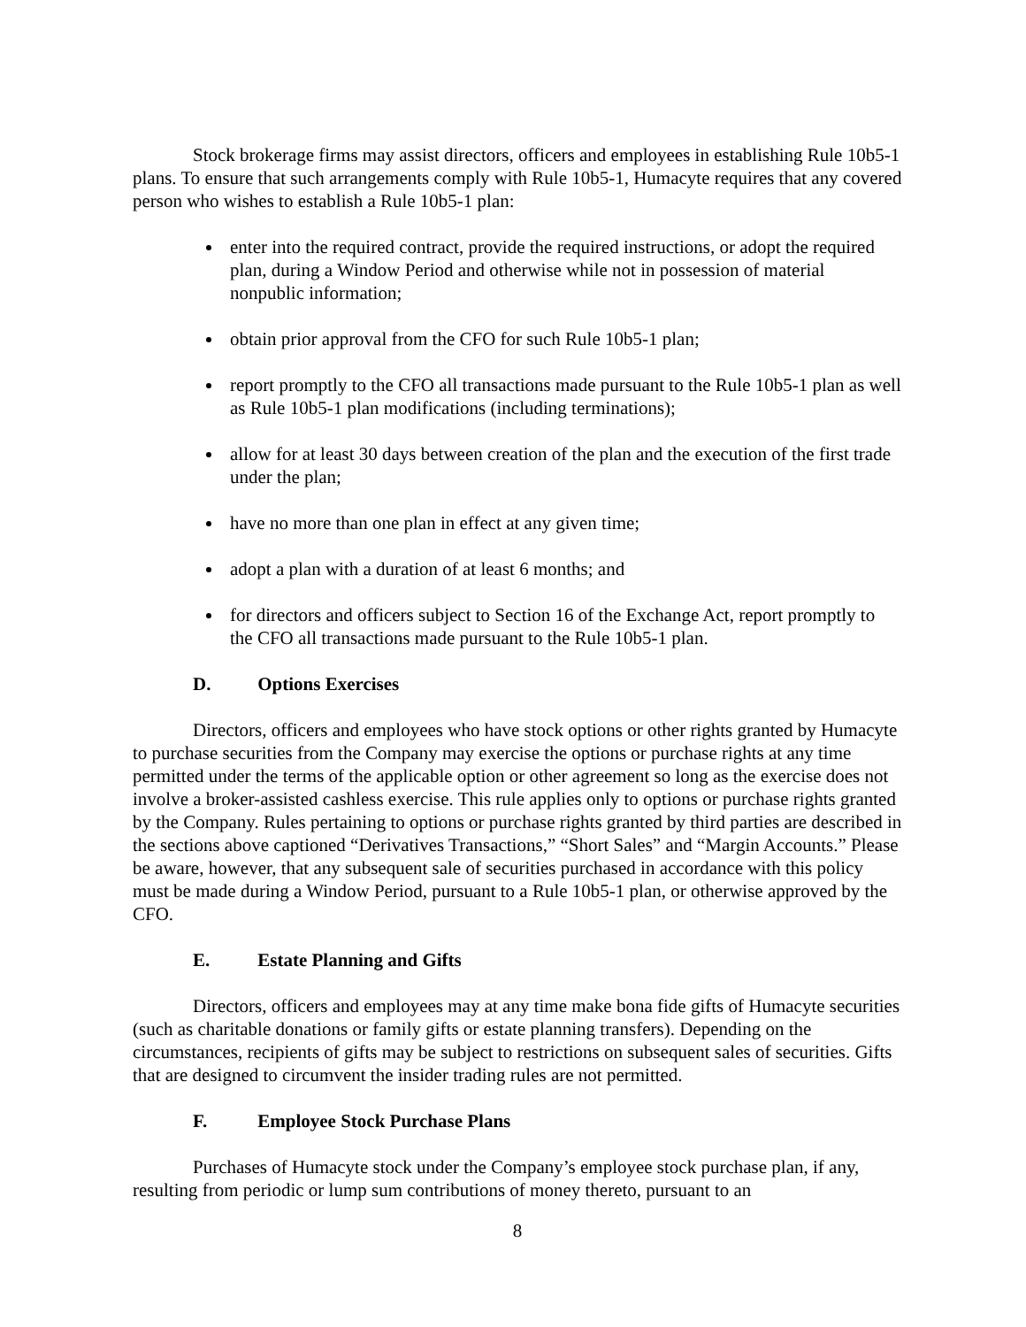Stock brokerage firms may assist directors, officers and employees in establishing Rule 10b5-1 plans. To ensure that such arrangements comply with Rule 10b5-1, Humacyte requires that any covered person who wishes to establish a Rule 10b5-1 plan:
enter into the required contract, provide the required instructions, or adopt the required plan, during a Window Period and otherwise while not in possession of material nonpublic information;
obtain prior approval from the CFO for such Rule 10b5-1 plan;
report promptly to the CFO all transactions made pursuant to the Rule 10b5-1 plan as well as Rule 10b5-1 plan modifications (including terminations);
allow for at least 30 days between creation of the plan and the execution of the first trade under the plan;
have no more than one plan in effect at any given time;
adopt a plan with a duration of at least 6 months; and
for directors and officers subject to Section 16 of the Exchange Act, report promptly to the CFO all transactions made pursuant to the Rule 10b5-1 plan.
D. Options Exercises
Directors, officers and employees who have stock options or other rights granted by Humacyte to purchase securities from the Company may exercise the options or purchase rights at any time permitted under the terms of the applicable option or other agreement so long as the exercise does not involve a broker-assisted cashless exercise. This rule applies only to options or purchase rights granted by the Company. Rules pertaining to options or purchase rights granted by third parties are described in the sections above captioned “Derivatives Transactions,” “Short Sales” and “Margin Accounts.” Please be aware, however, that any subsequent sale of securities purchased in accordance with this policy must be made during a Window Period, pursuant to a Rule 10b5-1 plan, or otherwise approved by the CFO.
E. Estate Planning and Gifts
Directors, officers and employees may at any time make bona fide gifts of Humacyte securities (such as charitable donations or family gifts or estate planning transfers). Depending on the circumstances, recipients of gifts may be subject to restrictions on subsequent sales of securities. Gifts that are designed to circumvent the insider trading rules are not permitted.
F. Employee Stock Purchase Plans
Purchases of Humacyte stock under the Company’s employee stock purchase plan, if any, resulting from periodic or lump sum contributions of money thereto, pursuant to an
8